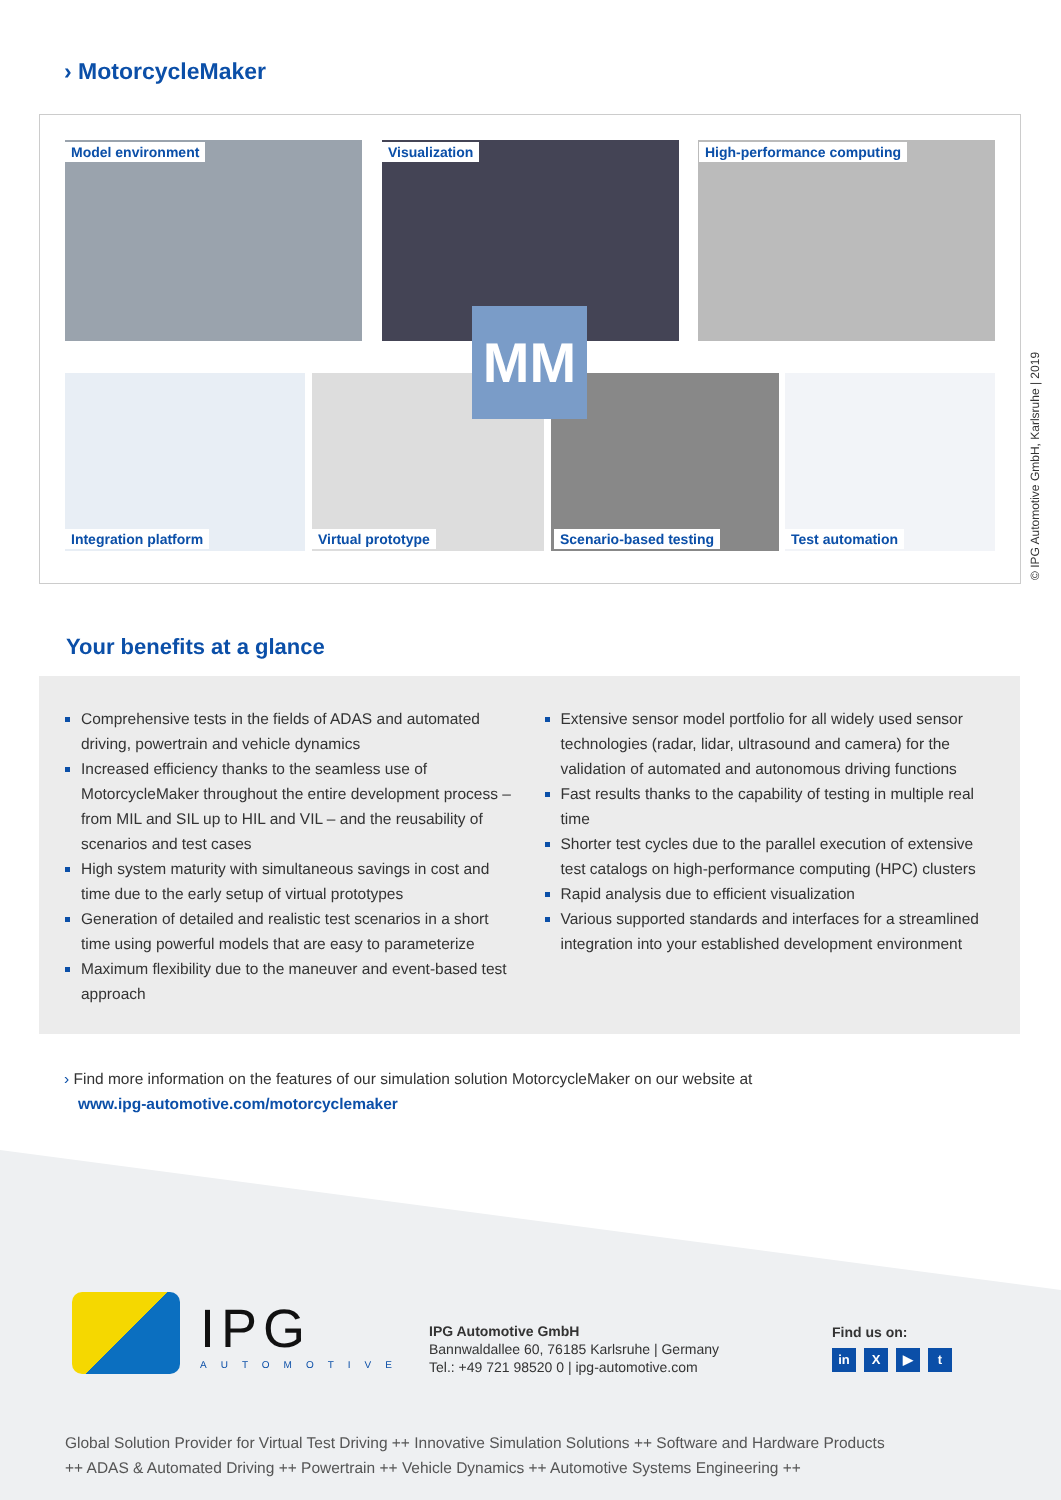› MotorcycleMaker
Model environment Visualization High-performance computing
Integration platform Virtual prototype Scenario-based testing Test automation
MM
© IPG Automotive GmbH, Karlsruhe | 2019
Your benefits at a glance
Comprehensive tests in the fields of ADAS and automated driving, powertrain and vehicle dynamics
Increased efficiency thanks to the seamless use of MotorcycleMaker throughout the entire development process – from MIL and SIL up to HIL and VIL – and the reusability of scenarios and test cases
High system maturity with simultaneous savings in cost and time due to the early setup of virtual prototypes
Generation of detailed and realistic test scenarios in a short time using powerful models that are easy to parameterize
Maximum flexibility due to the maneuver and event-based test approach
Extensive sensor model portfolio for all widely used sensor technologies (radar, lidar, ultrasound and camera) for the validation of automated and autonomous driving functions
Fast results thanks to the capability of testing in multiple real time
Shorter test cycles due to the parallel execution of extensive test catalogs on high-performance computing (HPC) clusters
Rapid analysis due to efficient visualization
Various supported standards and interfaces for a streamlined integration into your established development environment
› Find more information on the features of our simulation solution MotorcycleMaker on our website at
www.ipg-automotive.com/motorcyclemaker
IPG
AUTOMOTIVE
IPG Automotive GmbH
Bannwaldallee 60, 76185 Karlsruhe | Germany
Tel.: +49 721 98520 0 | ipg-automotive.com
Find us on:
in X ▶ t
Global Solution Provider for Virtual Test Driving ++ Innovative Simulation Solutions ++ Software and Hardware Products
++ ADAS & Automated Driving ++ Powertrain ++ Vehicle Dynamics ++ Automotive Systems Engineering ++